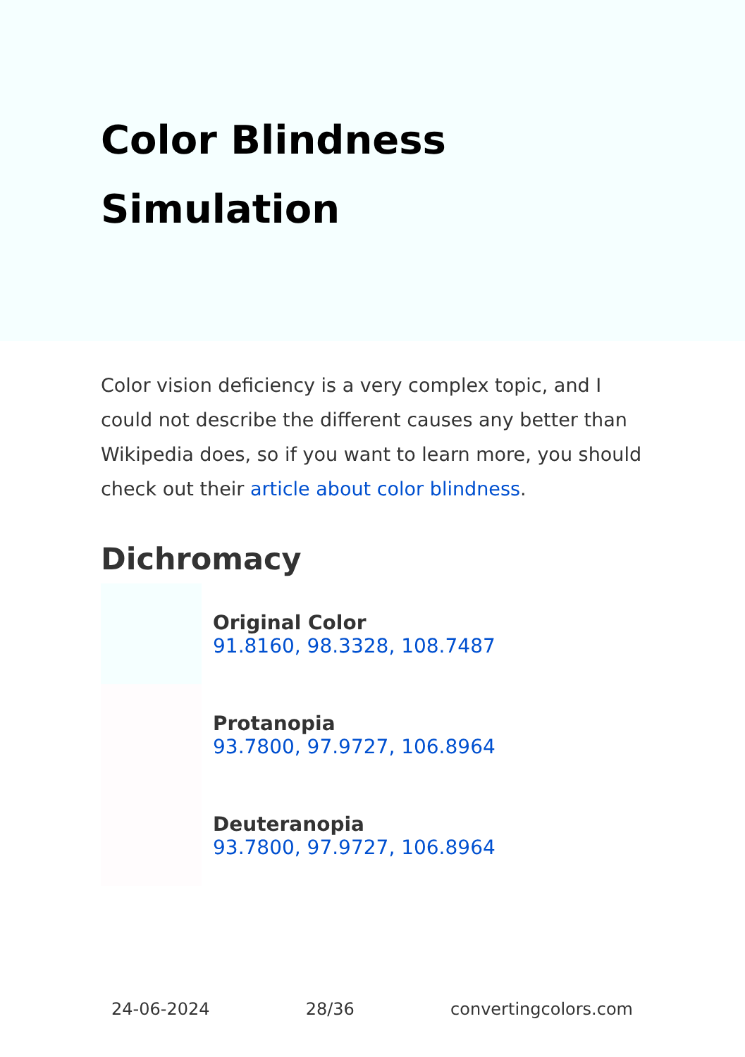Color Blindness Simulation
Color vision deficiency is a very complex topic, and I could not describe the different causes any better than Wikipedia does, so if you want to learn more, you should check out their article about color blindness.
Dichromacy
Original Color
91.8160, 98.3328, 108.7487
Protanopia
93.7800, 97.9727, 106.8964
Deuteranopia
93.7800, 97.9727, 106.8964
24-06-2024 28/36 convertingcolors.com